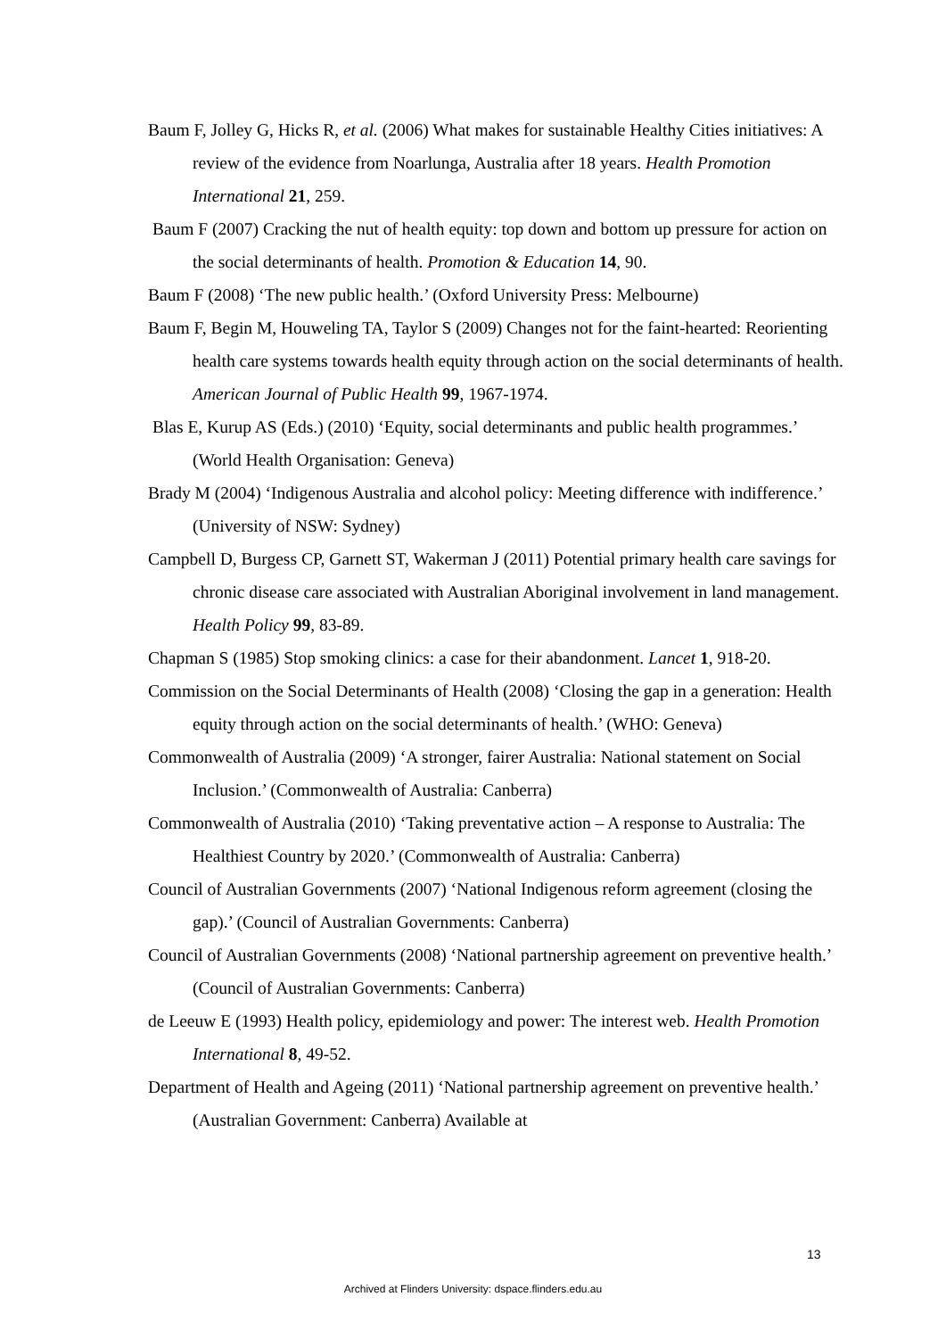Baum F, Jolley G, Hicks R, et al. (2006) What makes for sustainable Healthy Cities initiatives: A review of the evidence from Noarlunga, Australia after 18 years. Health Promotion International 21, 259.
Baum F (2007) Cracking the nut of health equity: top down and bottom up pressure for action on the social determinants of health. Promotion & Education 14, 90.
Baum F (2008) ‘The new public health.’ (Oxford University Press: Melbourne)
Baum F, Begin M, Houweling TA, Taylor S (2009) Changes not for the faint-hearted: Reorienting health care systems towards health equity through action on the social determinants of health. American Journal of Public Health 99, 1967-1974.
Blas E, Kurup AS (Eds.) (2010) ‘Equity, social determinants and public health programmes.’ (World Health Organisation: Geneva)
Brady M (2004) ‘Indigenous Australia and alcohol policy: Meeting difference with indifference.’ (University of NSW: Sydney)
Campbell D, Burgess CP, Garnett ST, Wakerman J (2011) Potential primary health care savings for chronic disease care associated with Australian Aboriginal involvement in land management. Health Policy 99, 83-89.
Chapman S (1985) Stop smoking clinics: a case for their abandonment. Lancet 1, 918-20.
Commission on the Social Determinants of Health (2008) ‘Closing the gap in a generation: Health equity through action on the social determinants of health.’ (WHO: Geneva)
Commonwealth of Australia (2009) ‘A stronger, fairer Australia: National statement on Social Inclusion.’ (Commonwealth of Australia: Canberra)
Commonwealth of Australia (2010) ‘Taking preventative action – A response to Australia: The Healthiest Country by 2020.’ (Commonwealth of Australia: Canberra)
Council of Australian Governments (2007) ‘National Indigenous reform agreement (closing the gap).’ (Council of Australian Governments: Canberra)
Council of Australian Governments (2008) ‘National partnership agreement on preventive health.’ (Council of Australian Governments: Canberra)
de Leeuw E (1993) Health policy, epidemiology and power: The interest web. Health Promotion International 8, 49-52.
Department of Health and Ageing (2011) ‘National partnership agreement on preventive health.’ (Australian Government: Canberra) Available at
13
Archived at Flinders University: dspace.flinders.edu.au